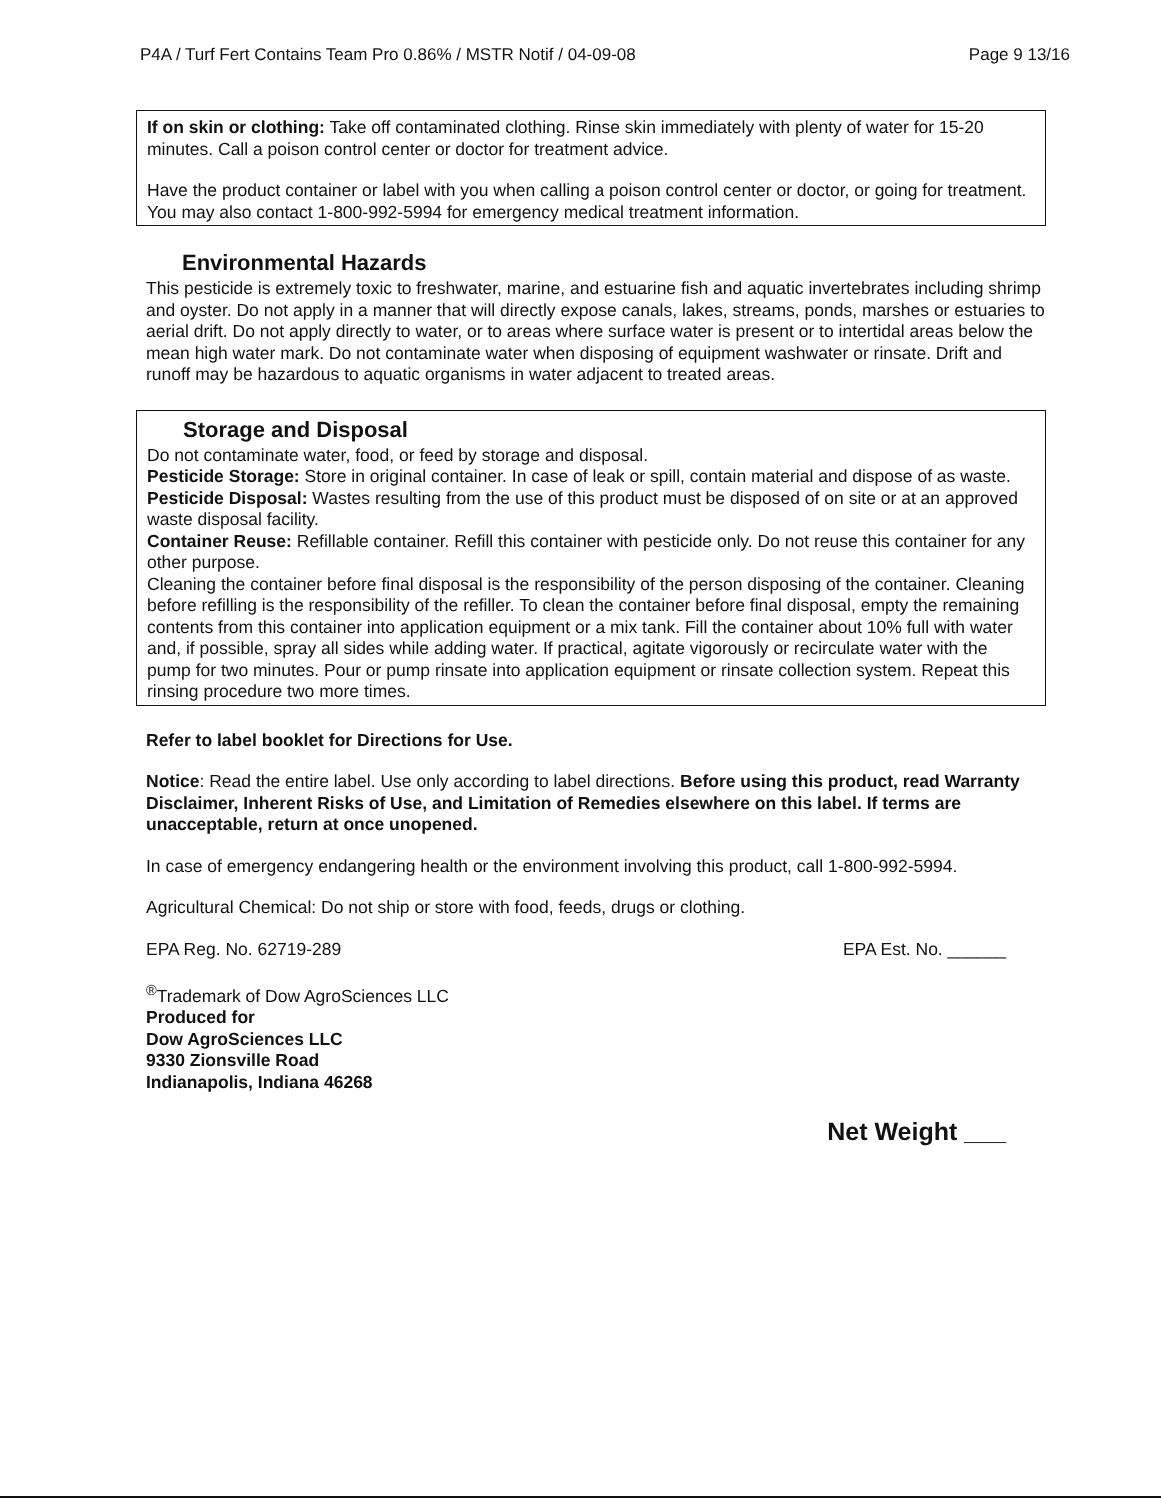P4A / Turf Fert Contains Team Pro 0.86% / MSTR Notif / 04-09-08 Page 9 13/16
If on skin or clothing: Take off contaminated clothing. Rinse skin immediately with plenty of water for 15-20 minutes. Call a poison control center or doctor for treatment advice.
Have the product container or label with you when calling a poison control center or doctor, or going for treatment. You may also contact 1-800-992-5994 for emergency medical treatment information.
Environmental Hazards
This pesticide is extremely toxic to freshwater, marine, and estuarine fish and aquatic invertebrates including shrimp and oyster. Do not apply in a manner that will directly expose canals, lakes, streams, ponds, marshes or estuaries to aerial drift. Do not apply directly to water, or to areas where surface water is present or to intertidal areas below the mean high water mark. Do not contaminate water when disposing of equipment washwater or rinsate. Drift and runoff may be hazardous to aquatic organisms in water adjacent to treated areas.
Storage and Disposal
Do not contaminate water, food, or feed by storage and disposal.
Pesticide Storage: Store in original container. In case of leak or spill, contain material and dispose of as waste.
Pesticide Disposal: Wastes resulting from the use of this product must be disposed of on site or at an approved waste disposal facility.
Container Reuse: Refillable container. Refill this container with pesticide only. Do not reuse this container for any other purpose.
Cleaning the container before final disposal is the responsibility of the person disposing of the container. Cleaning before refilling is the responsibility of the refiller. To clean the container before final disposal, empty the remaining contents from this container into application equipment or a mix tank. Fill the container about 10% full with water and, if possible, spray all sides while adding water. If practical, agitate vigorously or recirculate water with the pump for two minutes. Pour or pump rinsate into application equipment or rinsate collection system. Repeat this rinsing procedure two more times.
Refer to label booklet for Directions for Use.
Notice: Read the entire label. Use only according to label directions. Before using this product, read Warranty Disclaimer, Inherent Risks of Use, and Limitation of Remedies elsewhere on this label. If terms are unacceptable, return at once unopened.
In case of emergency endangering health or the environment involving this product, call 1-800-992-5994.
Agricultural Chemical: Do not ship or store with food, feeds, drugs or clothing.
EPA Reg. No. 62719-289 EPA Est. No. ______
<sup>®</sup>Trademark of Dow AgroSciences LLC
Produced for
Dow AgroSciences LLC
9330 Zionsville Road
Indianapolis, Indiana 46268
Net Weight ___